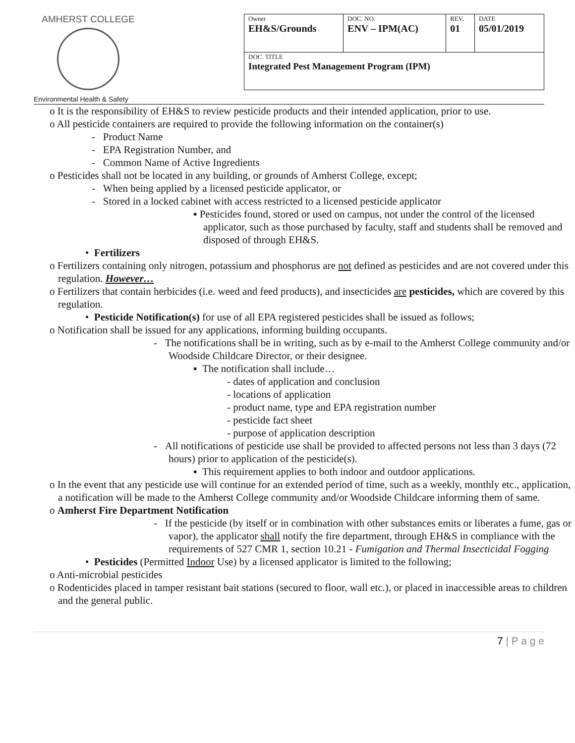AMHERST COLLEGE
| Owner EH&S/Grounds | DOC. NO. ENV – IPM(AC) | REV. 01 | DATE 05/01/2019 |
| DOC. TITLE Integrated Pest Management Program (IPM) | | | |
Environmental Health & Safety
o It is the responsibility of EH&S to review pesticide products and their intended application, prior to use.
o All pesticide containers are required to provide the following information on the container(s)
- Product Name
- EPA Registration Number, and
- Common Name of Active Ingredients
o Pesticides shall not be located in any building, or grounds of Amherst College, except;
- When being applied by a licensed pesticide applicator, or
- Stored in a locked cabinet with access restricted to a licensed pesticide applicator
▪ Pesticides found, stored or used on campus, not under the control of the licensed applicator, such as those purchased by faculty, staff and students shall be removed and disposed of through EH&S.
• Fertilizers
o Fertilizers containing only nitrogen, potassium and phosphorus are not defined as pesticides and are not covered under this regulation. However…
o Fertilizers that contain herbicides (i.e. weed and feed products), and insecticides are pesticides, which are covered by this regulation.
• Pesticide Notification(s) for use of all EPA registered pesticides shall be issued as follows;
o Notification shall be issued for any applications, informing building occupants.
- The notifications shall be in writing, such as by e-mail to the Amherst College community and/or Woodside Childcare Director, or their designee.
▪ The notification shall include…
- dates of application and conclusion
- locations of application
- product name, type and EPA registration number
- pesticide fact sheet
- purpose of application description
- All notifications of pesticide use shall be provided to affected persons not less than 3 days (72 hours) prior to application of the pesticide(s).
▪ This requirement applies to both indoor and outdoor applications.
o In the event that any pesticide use will continue for an extended period of time, such as a weekly, monthly etc., application, a notification will be made to the Amherst College community and/or Woodside Childcare informing them of same.
o Amherst Fire Department Notification
- If the pesticide (by itself or in combination with other substances emits or liberates a fume, gas or vapor), the applicator shall notify the fire department, through EH&S in compliance with the requirements of 527 CMR 1, section 10.21 - Fumigation and Thermal Insecticidal Fogging
• Pesticides (Permitted Indoor Use) by a licensed applicator is limited to the following;
o Anti-microbial pesticides
o Rodenticides placed in tamper resistant bait stations (secured to floor, wall etc.), or placed in inaccessible areas to children and the general public.
7 | P a g e